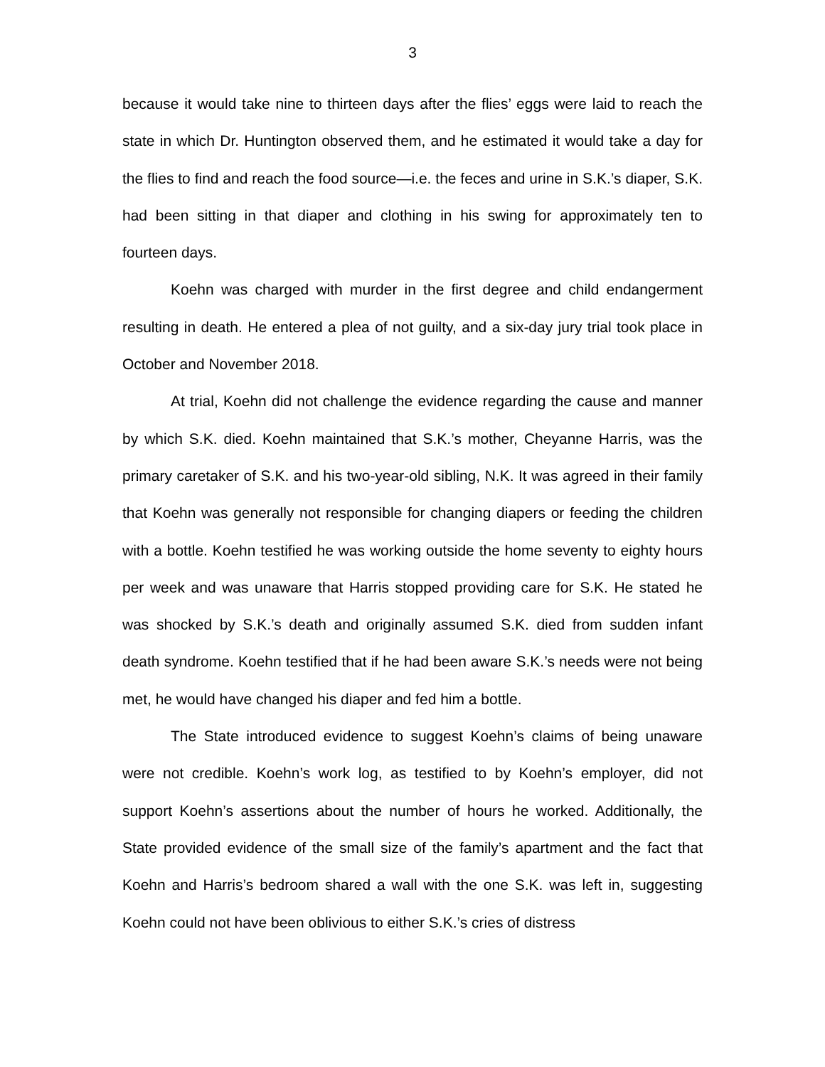3
because it would take nine to thirteen days after the flies’ eggs were laid to reach the state in which Dr. Huntington observed them, and he estimated it would take a day for the flies to find and reach the food source—i.e. the feces and urine in S.K.’s diaper, S.K. had been sitting in that diaper and clothing in his swing for approximately ten to fourteen days.
Koehn was charged with murder in the first degree and child endangerment resulting in death. He entered a plea of not guilty, and a six-day jury trial took place in October and November 2018.
At trial, Koehn did not challenge the evidence regarding the cause and manner by which S.K. died. Koehn maintained that S.K.’s mother, Cheyanne Harris, was the primary caretaker of S.K. and his two-year-old sibling, N.K. It was agreed in their family that Koehn was generally not responsible for changing diapers or feeding the children with a bottle. Koehn testified he was working outside the home seventy to eighty hours per week and was unaware that Harris stopped providing care for S.K. He stated he was shocked by S.K.’s death and originally assumed S.K. died from sudden infant death syndrome. Koehn testified that if he had been aware S.K.’s needs were not being met, he would have changed his diaper and fed him a bottle.
The State introduced evidence to suggest Koehn’s claims of being unaware were not credible. Koehn’s work log, as testified to by Koehn’s employer, did not support Koehn’s assertions about the number of hours he worked. Additionally, the State provided evidence of the small size of the family’s apartment and the fact that Koehn and Harris’s bedroom shared a wall with the one S.K. was left in, suggesting Koehn could not have been oblivious to either S.K.’s cries of distress